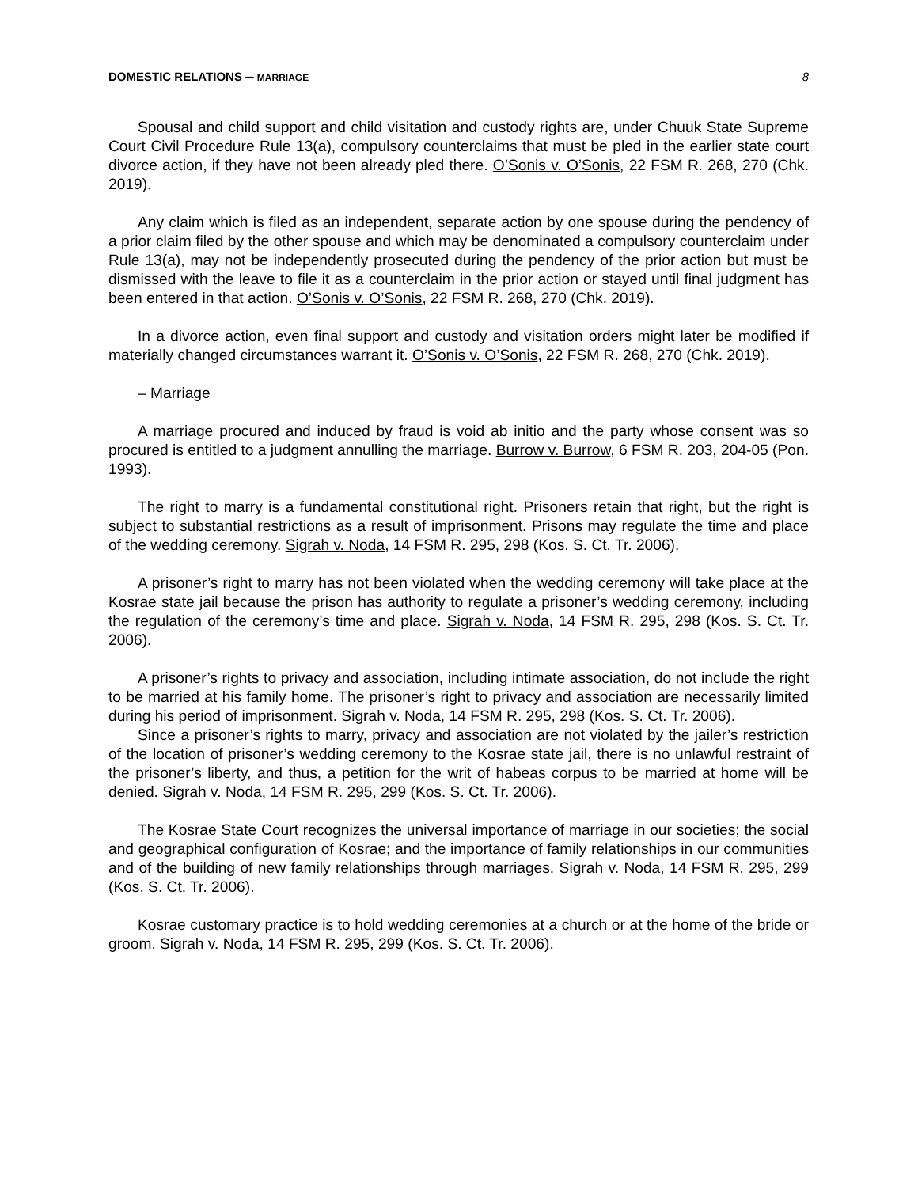DOMESTIC RELATIONS ─ MARRIAGE 8
Spousal and child support and child visitation and custody rights are, under Chuuk State Supreme Court Civil Procedure Rule 13(a), compulsory counterclaims that must be pled in the earlier state court divorce action, if they have not been already pled there. O’Sonis v. O’Sonis, 22 FSM R. 268, 270 (Chk. 2019).
Any claim which is filed as an independent, separate action by one spouse during the pendency of a prior claim filed by the other spouse and which may be denominated a compulsory counterclaim under Rule 13(a), may not be independently prosecuted during the pendency of the prior action but must be dismissed with the leave to file it as a counterclaim in the prior action or stayed until final judgment has been entered in that action. O’Sonis v. O’Sonis, 22 FSM R. 268, 270 (Chk. 2019).
In a divorce action, even final support and custody and visitation orders might later be modified if materially changed circumstances warrant it. O’Sonis v. O’Sonis, 22 FSM R. 268, 270 (Chk. 2019).
– Marriage
A marriage procured and induced by fraud is void ab initio and the party whose consent was so procured is entitled to a judgment annulling the marriage. Burrow v. Burrow, 6 FSM R. 203, 204-05 (Pon. 1993).
The right to marry is a fundamental constitutional right. Prisoners retain that right, but the right is subject to substantial restrictions as a result of imprisonment. Prisons may regulate the time and place of the wedding ceremony. Sigrah v. Noda, 14 FSM R. 295, 298 (Kos. S. Ct. Tr. 2006).
A prisoner’s right to marry has not been violated when the wedding ceremony will take place at the Kosrae state jail because the prison has authority to regulate a prisoner’s wedding ceremony, including the regulation of the ceremony’s time and place. Sigrah v. Noda, 14 FSM R. 295, 298 (Kos. S. Ct. Tr. 2006).
A prisoner’s rights to privacy and association, including intimate association, do not include the right to be married at his family home. The prisoner’s right to privacy and association are necessarily limited during his period of imprisonment. Sigrah v. Noda, 14 FSM R. 295, 298 (Kos. S. Ct. Tr. 2006).
Since a prisoner’s rights to marry, privacy and association are not violated by the jailer’s restriction of the location of prisoner’s wedding ceremony to the Kosrae state jail, there is no unlawful restraint of the prisoner’s liberty, and thus, a petition for the writ of habeas corpus to be married at home will be denied. Sigrah v. Noda, 14 FSM R. 295, 299 (Kos. S. Ct. Tr. 2006).
The Kosrae State Court recognizes the universal importance of marriage in our societies; the social and geographical configuration of Kosrae; and the importance of family relationships in our communities and of the building of new family relationships through marriages. Sigrah v. Noda, 14 FSM R. 295, 299 (Kos. S. Ct. Tr. 2006).
Kosrae customary practice is to hold wedding ceremonies at a church or at the home of the bride or groom. Sigrah v. Noda, 14 FSM R. 295, 299 (Kos. S. Ct. Tr. 2006).